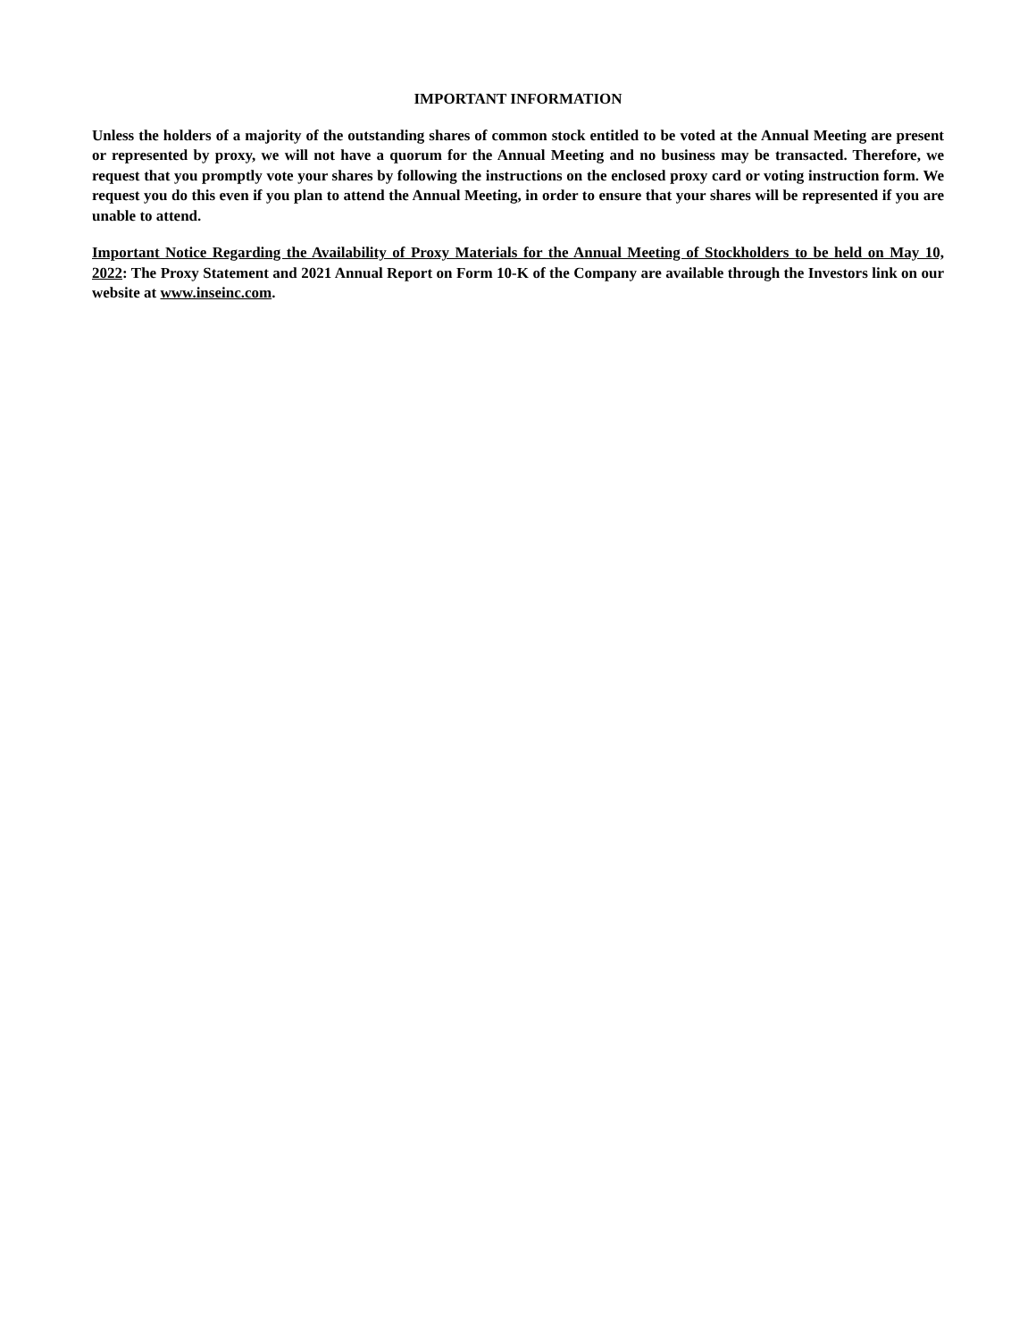IMPORTANT INFORMATION
Unless the holders of a majority of the outstanding shares of common stock entitled to be voted at the Annual Meeting are present or represented by proxy, we will not have a quorum for the Annual Meeting and no business may be transacted. Therefore, we request that you promptly vote your shares by following the instructions on the enclosed proxy card or voting instruction form. We request you do this even if you plan to attend the Annual Meeting, in order to ensure that your shares will be represented if you are unable to attend.
Important Notice Regarding the Availability of Proxy Materials for the Annual Meeting of Stockholders to be held on May 10, 2022: The Proxy Statement and 2021 Annual Report on Form 10-K of the Company are available through the Investors link on our website at www.inseinc.com.